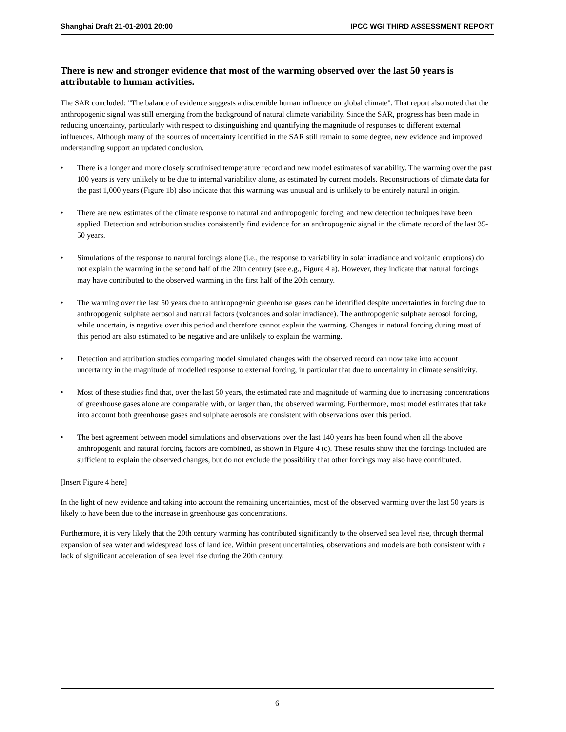Shanghai Draft 21-01-2001 20:00 IPCC WGI THIRD ASSESSMENT REPORT
There is new and stronger evidence that most of the warming observed over the last 50 years is attributable to human activities.
The SAR concluded: "The balance of evidence suggests a discernible human influence on global climate". That report also noted that the anthropogenic signal was still emerging from the background of natural climate variability. Since the SAR, progress has been made in reducing uncertainty, particularly with respect to distinguishing and quantifying the magnitude of responses to different external influences. Although many of the sources of uncertainty identified in the SAR still remain to some degree, new evidence and improved understanding support an updated conclusion.
• There is a longer and more closely scrutinised temperature record and new model estimates of variability. The warming over the past 100 years is very unlikely to be due to internal variability alone, as estimated by current models. Reconstructions of climate data for the past 1,000 years (Figure 1b) also indicate that this warming was unusual and is unlikely to be entirely natural in origin.
• There are new estimates of the climate response to natural and anthropogenic forcing, and new detection techniques have been applied. Detection and attribution studies consistently find evidence for an anthropogenic signal in the climate record of the last 35-50 years.
• Simulations of the response to natural forcings alone (i.e., the response to variability in solar irradiance and volcanic eruptions) do not explain the warming in the second half of the 20th century (see e.g., Figure 4 a). However, they indicate that natural forcings may have contributed to the observed warming in the first half of the 20th century.
• The warming over the last 50 years due to anthropogenic greenhouse gases can be identified despite uncertainties in forcing due to anthropogenic sulphate aerosol and natural factors (volcanoes and solar irradiance). The anthropogenic sulphate aerosol forcing, while uncertain, is negative over this period and therefore cannot explain the warming. Changes in natural forcing during most of this period are also estimated to be negative and are unlikely to explain the warming.
• Detection and attribution studies comparing model simulated changes with the observed record can now take into account uncertainty in the magnitude of modelled response to external forcing, in particular that due to uncertainty in climate sensitivity.
• Most of these studies find that, over the last 50 years, the estimated rate and magnitude of warming due to increasing concentrations of greenhouse gases alone are comparable with, or larger than, the observed warming. Furthermore, most model estimates that take into account both greenhouse gases and sulphate aerosols are consistent with observations over this period.
• The best agreement between model simulations and observations over the last 140 years has been found when all the above anthropogenic and natural forcing factors are combined, as shown in Figure 4 (c). These results show that the forcings included are sufficient to explain the observed changes, but do not exclude the possibility that other forcings may also have contributed.
[Insert Figure 4 here]
In the light of new evidence and taking into account the remaining uncertainties, most of the observed warming over the last 50 years is likely to have been due to the increase in greenhouse gas concentrations.
Furthermore, it is very likely that the 20th century warming has contributed significantly to the observed sea level rise, through thermal expansion of sea water and widespread loss of land ice. Within present uncertainties, observations and models are both consistent with a lack of significant acceleration of sea level rise during the 20th century.
6